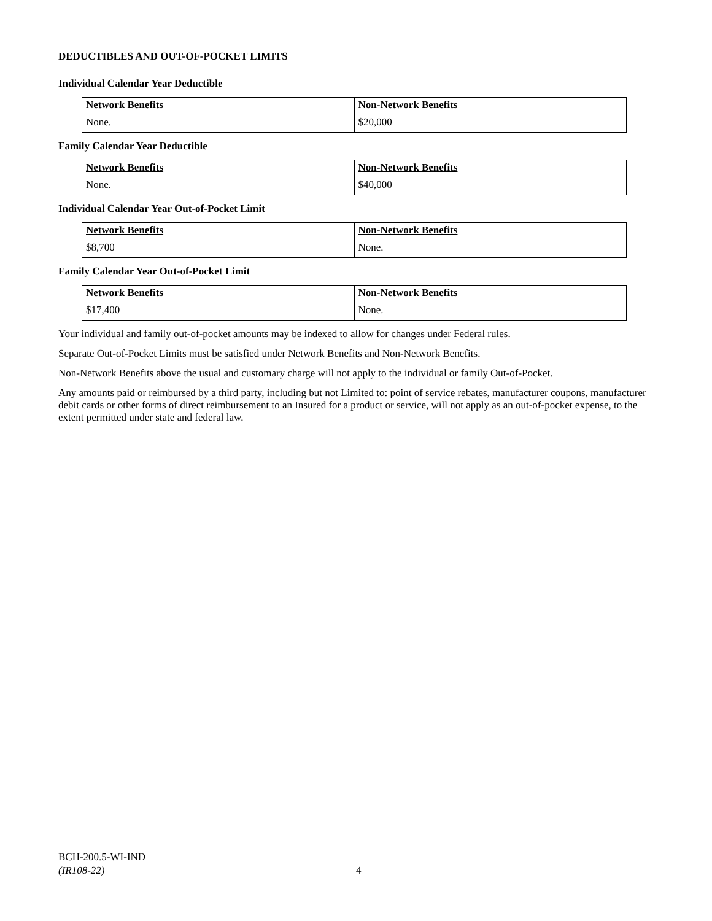DEDUCTIBLES AND OUT-OF-POCKET LIMITS
Individual Calendar Year Deductible
| Network Benefits | Non-Network Benefits |
| --- | --- |
| None. | $20,000 |
Family Calendar Year Deductible
| Network Benefits | Non-Network Benefits |
| --- | --- |
| None. | $40,000 |
Individual Calendar Year Out-of-Pocket Limit
| Network Benefits | Non-Network Benefits |
| --- | --- |
| $8,700 | None. |
Family Calendar Year Out-of-Pocket Limit
| Network Benefits | Non-Network Benefits |
| --- | --- |
| $17,400 | None. |
Your individual and family out-of-pocket amounts may be indexed to allow for changes under Federal rules.
Separate Out-of-Pocket Limits must be satisfied under Network Benefits and Non-Network Benefits.
Non-Network Benefits above the usual and customary charge will not apply to the individual or family Out-of-Pocket.
Any amounts paid or reimbursed by a third party, including but not Limited to: point of service rebates, manufacturer coupons, manufacturer debit cards or other forms of direct reimbursement to an Insured for a product or service, will not apply as an out-of-pocket expense, to the extent permitted under state and federal law.
BCH-200.5-WI-IND
(IR108-22)
4